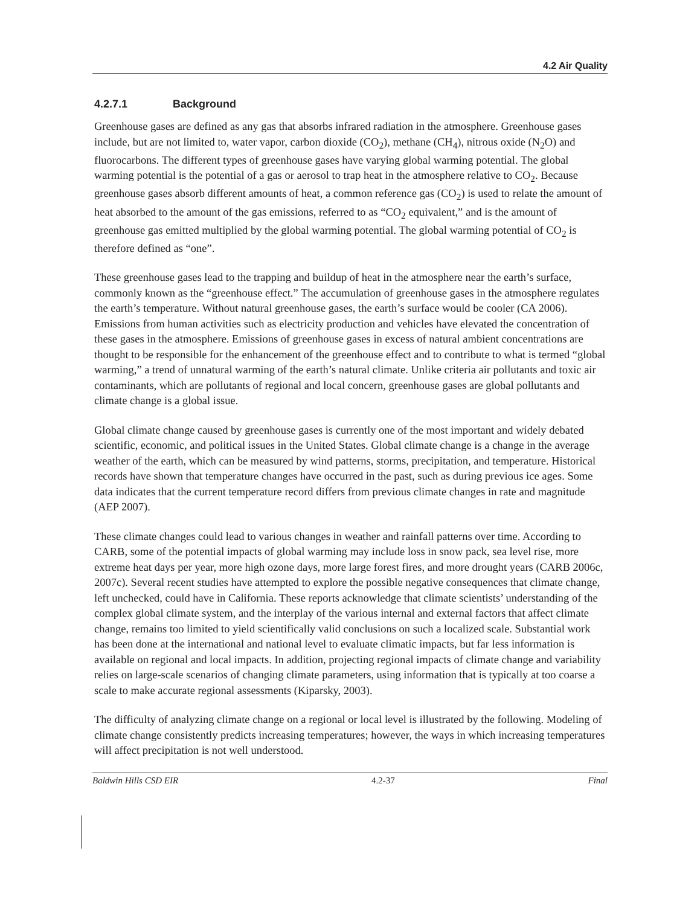4.2 Air Quality
4.2.7.1 Background
Greenhouse gases are defined as any gas that absorbs infrared radiation in the atmosphere. Greenhouse gases include, but are not limited to, water vapor, carbon dioxide (CO<sub>2</sub>), methane (CH<sub>4</sub>), nitrous oxide (N<sub>2</sub>O) and fluorocarbons. The different types of greenhouse gases have varying global warming potential. The global warming potential is the potential of a gas or aerosol to trap heat in the atmosphere relative to CO<sub>2</sub>. Because greenhouse gases absorb different amounts of heat, a common reference gas (CO<sub>2</sub>) is used to relate the amount of heat absorbed to the amount of the gas emissions, referred to as “CO<sub>2</sub> equivalent,” and is the amount of greenhouse gas emitted multiplied by the global warming potential. The global warming potential of CO<sub>2</sub> is therefore defined as “one”.
These greenhouse gases lead to the trapping and buildup of heat in the atmosphere near the earth’s surface, commonly known as the “greenhouse effect.” The accumulation of greenhouse gases in the atmosphere regulates the earth’s temperature. Without natural greenhouse gases, the earth’s surface would be cooler (CA 2006). Emissions from human activities such as electricity production and vehicles have elevated the concentration of these gases in the atmosphere. Emissions of greenhouse gases in excess of natural ambient concentrations are thought to be responsible for the enhancement of the greenhouse effect and to contribute to what is termed “global warming,” a trend of unnatural warming of the earth’s natural climate. Unlike criteria air pollutants and toxic air contaminants, which are pollutants of regional and local concern, greenhouse gases are global pollutants and climate change is a global issue.
Global climate change caused by greenhouse gases is currently one of the most important and widely debated scientific, economic, and political issues in the United States. Global climate change is a change in the average weather of the earth, which can be measured by wind patterns, storms, precipitation, and temperature. Historical records have shown that temperature changes have occurred in the past, such as during previous ice ages. Some data indicates that the current temperature record differs from previous climate changes in rate and magnitude (AEP 2007).
These climate changes could lead to various changes in weather and rainfall patterns over time. According to CARB, some of the potential impacts of global warming may include loss in snow pack, sea level rise, more extreme heat days per year, more high ozone days, more large forest fires, and more drought years (CARB 2006c, 2007c). Several recent studies have attempted to explore the possible negative consequences that climate change, left unchecked, could have in California. These reports acknowledge that climate scientists’ understanding of the complex global climate system, and the interplay of the various internal and external factors that affect climate change, remains too limited to yield scientifically valid conclusions on such a localized scale. Substantial work has been done at the international and national level to evaluate climatic impacts, but far less information is available on regional and local impacts. In addition, projecting regional impacts of climate change and variability relies on large-scale scenarios of changing climate parameters, using information that is typically at too coarse a scale to make accurate regional assessments (Kiparsky, 2003).
The difficulty of analyzing climate change on a regional or local level is illustrated by the following. Modeling of climate change consistently predicts increasing temperatures; however, the ways in which increasing temperatures will affect precipitation is not well understood.
Baldwin Hills CSD EIR 4.2-37 Final